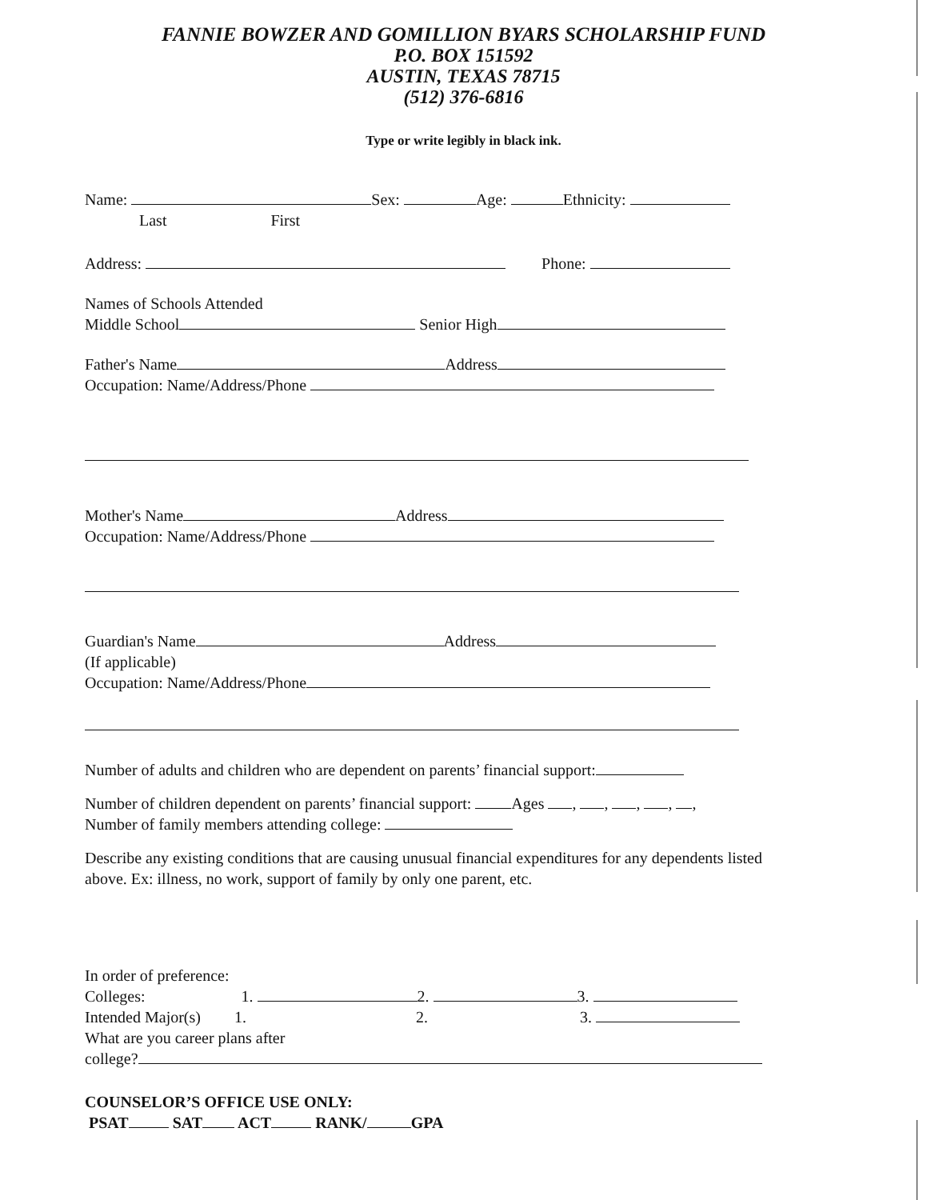FANNIE BOWZER AND GOMILLION BYARS SCHOLARSHIP FUND
P.O. BOX 151592
AUSTIN, TEXAS 78715
(512) 376-6816
Type or write legibly in black ink.
Name: Sex: Age: Ethnicity:
Last First
Address: Phone:
Names of Schools Attended
Middle School Senior High
Father's Name Address
Occupation: Name/Address/Phone
Mother's Name Address
Occupation: Name/Address/Phone
Guardian's Name Address
(If applicable)
Occupation: Name/Address/Phone
Number of adults and children who are dependent on parents’ financial support:
Number of children dependent on parents’ financial support: Ages , , , , ,
Number of family members attending college:
Describe any existing conditions that are causing unusual financial expenditures for any dependents listed above. Ex: illness, no work, support of family by only one parent, etc.
In order of preference:
Colleges: 1. 2. 3.
Intended Major(s) 1. 2. 3.
What are you career plans after
college?
COUNSELOR’S OFFICE USE ONLY:
PSAT SAT ACT RANK/ GPA